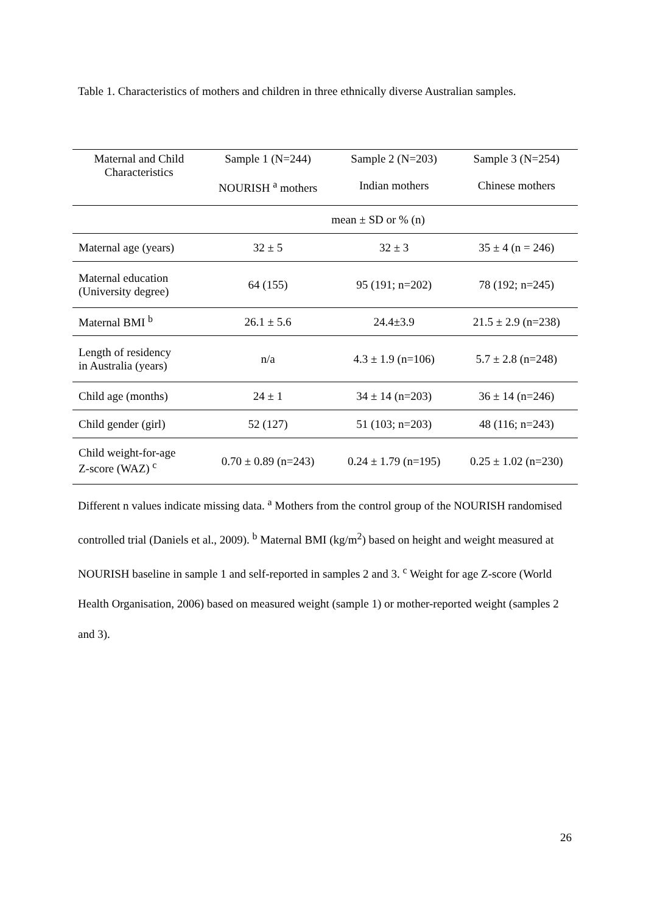Table 1. Characteristics of mothers and children in three ethnically diverse Australian samples.
| Maternal and Child Characteristics | Sample 1 (N=244) NOURISH <sup>a</sup> mothers | Sample 2 (N=203) Indian mothers | Sample 3 (N=254) Chinese mothers |
| --- | --- | --- | --- |
| | mean ± SD or % (n) | | |
| Maternal age (years) | 32 ± 5 | 32 ± 3 | 35 ± 4 (n = 246) |
| Maternal education (University degree) | 64 (155) | 95 (191; n=202) | 78 (192; n=245) |
| Maternal BMI <sup>b</sup> | 26.1 ± 5.6 | 24.4±3.9 | 21.5 ± 2.9 (n=238) |
| Length of residency in Australia (years) | n/a | 4.3 ± 1.9 (n=106) | 5.7 ± 2.8 (n=248) |
| Child age (months) | 24 ± 1 | 34 ± 14 (n=203) | 36 ± 14 (n=246) |
| Child gender (girl) | 52 (127) | 51 (103; n=203) | 48 (116; n=243) |
| Child weight-for-age Z-score (WAZ) <sup>c</sup> | 0.70 ± 0.89 (n=243) | 0.24 ± 1.79 (n=195) | 0.25 ± 1.02 (n=230) |
Different n values indicate missing data. <sup>a</sup> Mothers from the control group of the NOURISH randomised controlled trial (Daniels et al., 2009). <sup>b</sup> Maternal BMI (kg/m<sup>2</sup>) based on height and weight measured at NOURISH baseline in sample 1 and self-reported in samples 2 and 3. <sup>c</sup> Weight for age Z-score (World Health Organisation, 2006) based on measured weight (sample 1) or mother-reported weight (samples 2 and 3).
26